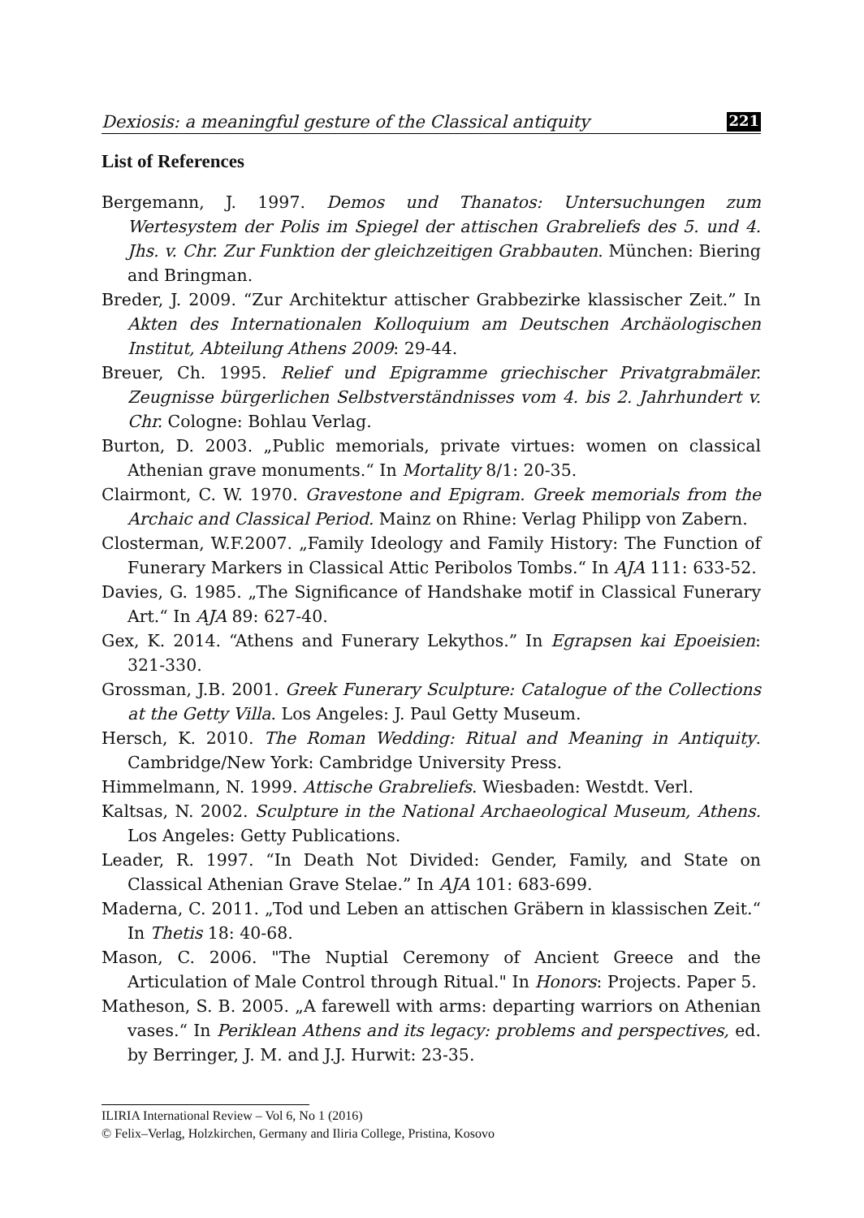Dexiosis: a meaningful gesture of the Classical antiquity 221
List of References
Bergemann, J. 1997. Demos und Thanatos: Untersuchungen zum Wertesystem der Polis im Spiegel der attischen Grabreliefs des 5. und 4. Jhs. v. Chr. Zur Funktion der gleichzeitigen Grabbauten. München: Biering and Bringman.
Breder, J. 2009. “Zur Architektur attischer Grabbezirke klassischer Zeit.” In Akten des Internationalen Kolloquium am Deutschen Archäologischen Institut, Abteilung Athens 2009: 29-44.
Breuer, Ch. 1995. Relief und Epigramme griechischer Privatgrabmäler. Zeugnisse bürgerlichen Selbstverständnisses vom 4. bis 2. Jahrhundert v. Chr. Cologne: Bohlau Verlag.
Burton, D. 2003. „Public memorials, private virtues: women on classical Athenian grave monuments.“ In Mortality 8/1: 20-35.
Clairmont, C. W. 1970. Gravestone and Epigram. Greek memorials from the Archaic and Classical Period. Mainz on Rhine: Verlag Philipp von Zabern.
Closterman, W.F.2007. „Family Ideology and Family History: The Function of Funerary Markers in Classical Attic Peribolos Tombs.“ In AJA 111: 633-52.
Davies, G. 1985. „The Significance of Handshake motif in Classical Funerary Art.“ In AJA 89: 627-40.
Gex, K. 2014. “Athens and Funerary Lekythos.” In Egrapsen kai Epoeisien: 321-330.
Grossman, J.B. 2001. Greek Funerary Sculpture: Catalogue of the Collections at the Getty Villa. Los Angeles: J. Paul Getty Museum.
Hersch, K. 2010. The Roman Wedding: Ritual and Meaning in Antiquity. Cambridge/New York: Cambridge University Press.
Himmelmann, N. 1999. Attische Grabreliefs. Wiesbaden: Westdt. Verl.
Kaltsas, N. 2002. Sculpture in the National Archaeological Museum, Athens. Los Angeles: Getty Publications.
Leader, R. 1997. “In Death Not Divided: Gender, Family, and State on Classical Athenian Grave Stelae.” In AJA 101: 683-699.
Maderna, C. 2011. „Tod und Leben an attischen Gräbern in klassischen Zeit.“ In Thetis 18: 40-68.
Mason, C. 2006. "The Nuptial Ceremony of Ancient Greece and the Articulation of Male Control through Ritual." In Honors: Projects. Paper 5.
Matheson, S. B. 2005. „A farewell with arms: departing warriors on Athenian vases.“ In Periklean Athens and its legacy: problems and perspectives, ed. by Berringer, J. M. and J.J. Hurwit: 23-35.
ILIRIA International Review – Vol 6, No 1 (2016)
© Felix–Verlag, Holzkirchen, Germany and Iliria College, Pristina, Kosovo